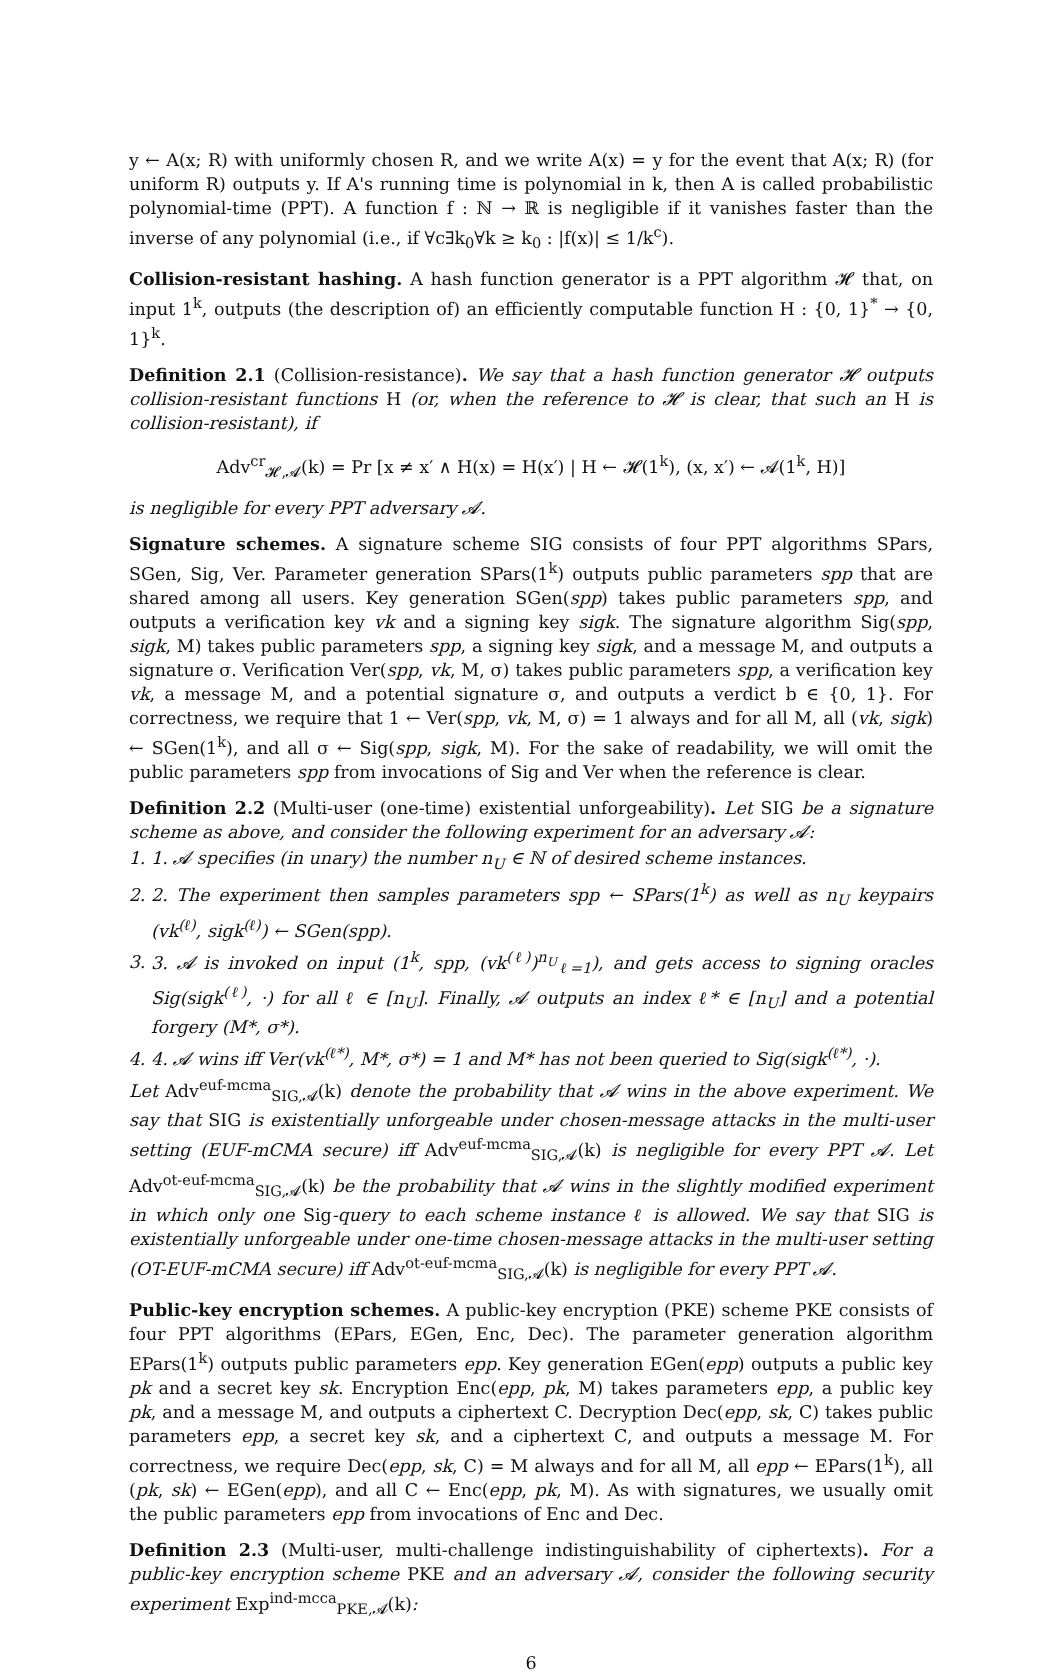y ← A(x; R) with uniformly chosen R, and we write A(x) = y for the event that A(x; R) (for uniform R) outputs y. If A's running time is polynomial in k, then A is called probabilistic polynomial-time (PPT). A function f : ℕ → ℝ is negligible if it vanishes faster than the inverse of any polynomial (i.e., if ∀c∃k<sub>0</sub>∀k ≥ k<sub>0</sub> : |f(x)| ≤ 1/k<sup>c</sup>).
Collision-resistant hashing. A hash function generator is a PPT algorithm 𝓗 that, on input 1<sup>k</sup>, outputs (the description of) an efficiently computable function H : {0, 1}<sup>*</sup> → {0, 1}<sup>k</sup>.
Definition 2.1 (Collision-resistance). We say that a hash function generator 𝓗 outputs collision-resistant functions H (or, when the reference to 𝓗 is clear, that such an H is collision-resistant), if
Adv<sup>cr</sup><sub>𝓗,𝓐</sub>(k) = Pr [x ≠ x′ ∧ H(x) = H(x′) | H ← 𝓗(1<sup>k</sup>), (x, x′) ← 𝓐(1<sup>k</sup>, H)]
is negligible for every PPT adversary 𝓐.
Signature schemes. A signature scheme SIG consists of four PPT algorithms SPars, SGen, Sig, Ver. Parameter generation SPars(1<sup>k</sup>) outputs public parameters spp that are shared among all users. Key generation SGen(spp) takes public parameters spp, and outputs a verification key vk and a signing key sigk. The signature algorithm Sig(spp, sigk, M) takes public parameters spp, a signing key sigk, and a message M, and outputs a signature σ. Verification Ver(spp, vk, M, σ) takes public parameters spp, a verification key vk, a message M, and a potential signature σ, and outputs a verdict b ∈ {0, 1}. For correctness, we require that 1 ← Ver(spp, vk, M, σ) = 1 always and for all M, all (vk, sigk) ← SGen(1<sup>k</sup>), and all σ ← Sig(spp, sigk, M). For the sake of readability, we will omit the public parameters spp from invocations of Sig and Ver when the reference is clear.
Definition 2.2 (Multi-user (one-time) existential unforgeability). Let SIG be a signature scheme as above, and consider the following experiment for an adversary 𝓐:
1. 1. 𝓐 specifies (in unary) the number n<sub>U</sub> ∈ ℕ of desired scheme instances.
2. 2. The experiment then samples parameters spp ← SPars(1<sup>k</sup>) as well as n<sub>U</sub> keypairs (vk<sup>(ℓ)</sup>, sigk<sup>(ℓ)</sup>) ← SGen(spp).
3. 3. 𝓐 is invoked on input (1<sup>k</sup>, spp, (vk<sup>(ℓ)</sup>)<sup>n<sub>U</sub></sup><sub>ℓ=1</sub>), and gets access to signing oracles Sig(sigk<sup>(ℓ)</sup>, ·) for all ℓ ∈ [n<sub>U</sub>]. Finally, 𝓐 outputs an index ℓ* ∈ [n<sub>U</sub>] and a potential forgery (M*, σ*).
4. 4. 𝓐 wins iff Ver(vk<sup>(ℓ*)</sup>, M*, σ*) = 1 and M* has not been queried to Sig(sigk<sup>(ℓ*)</sup>, ·).
Let Adv<sup>euf-mcma</sup><sub>SIG,𝓐</sub>(k) denote the probability that 𝓐 wins in the above experiment. We say that SIG is existentially unforgeable under chosen-message attacks in the multi-user setting (EUF-mCMA secure) iff Adv<sup>euf-mcma</sup><sub>SIG,𝓐</sub>(k) is negligible for every PPT 𝓐. Let Adv<sup>ot-euf-mcma</sup><sub>SIG,𝓐</sub>(k) be the probability that 𝓐 wins in the slightly modified experiment in which only one Sig-query to each scheme instance ℓ is allowed. We say that SIG is existentially unforgeable under one-time chosen-message attacks in the multi-user setting (OT-EUF-mCMA secure) iff Adv<sup>ot-euf-mcma</sup><sub>SIG,𝓐</sub>(k) is negligible for every PPT 𝓐.
Public-key encryption schemes. A public-key encryption (PKE) scheme PKE consists of four PPT algorithms (EPars, EGen, Enc, Dec). The parameter generation algorithm EPars(1<sup>k</sup>) outputs public parameters epp. Key generation EGen(epp) outputs a public key pk and a secret key sk. Encryption Enc(epp, pk, M) takes parameters epp, a public key pk, and a message M, and outputs a ciphertext C. Decryption Dec(epp, sk, C) takes public parameters epp, a secret key sk, and a ciphertext C, and outputs a message M. For correctness, we require Dec(epp, sk, C) = M always and for all M, all epp ← EPars(1<sup>k</sup>), all (pk, sk) ← EGen(epp), and all C ← Enc(epp, pk, M). As with signatures, we usually omit the public parameters epp from invocations of Enc and Dec.
Definition 2.3 (Multi-user, multi-challenge indistinguishability of ciphertexts). For a public-key encryption scheme PKE and an adversary 𝓐, consider the following security experiment Exp<sup>ind-mcca</sup><sub>PKE,𝓐</sub>(k):
6